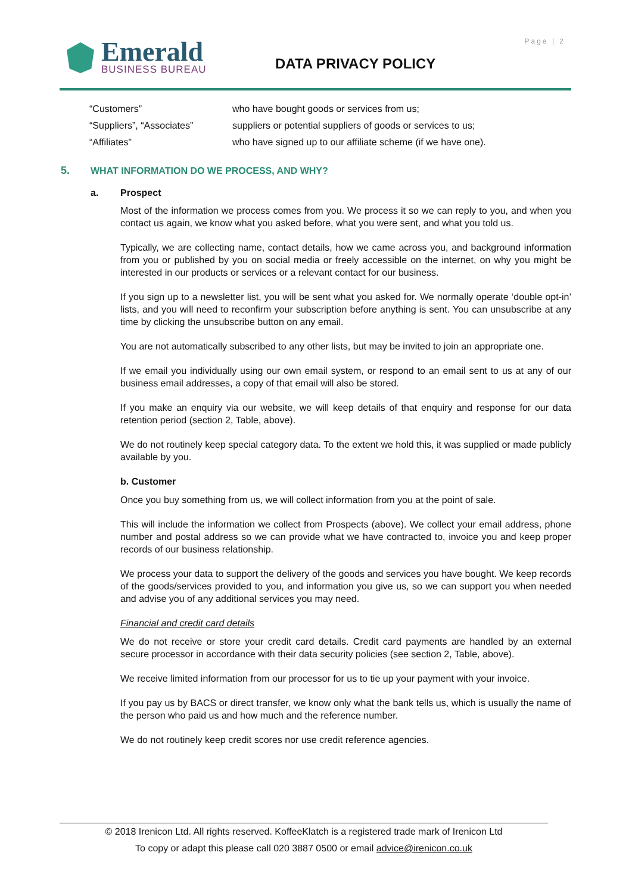Page | 2
Emerald
BUSINESS BUREAU
DATA PRIVACY POLICY
| “Customers” | who have bought goods or services from us; |
| “Suppliers”, “Associates” | suppliers or potential suppliers of goods or services to us; |
| “Affiliates” | who have signed up to our affiliate scheme (if we have one). |
5. WHAT INFORMATION DO WE PROCESS, AND WHY?
a. Prospect
Most of the information we process comes from you. We process it so we can reply to you, and when you contact us again, we know what you asked before, what you were sent, and what you told us.
Typically, we are collecting name, contact details, how we came across you, and background information from you or published by you on social media or freely accessible on the internet, on why you might be interested in our products or services or a relevant contact for our business.
If you sign up to a newsletter list, you will be sent what you asked for. We normally operate ‘double opt-in’ lists, and you will need to reconfirm your subscription before anything is sent. You can unsubscribe at any time by clicking the unsubscribe button on any email.
You are not automatically subscribed to any other lists, but may be invited to join an appropriate one.
If we email you individually using our own email system, or respond to an email sent to us at any of our business email addresses, a copy of that email will also be stored.
If you make an enquiry via our website, we will keep details of that enquiry and response for our data retention period (section 2, Table, above).
We do not routinely keep special category data. To the extent we hold this, it was supplied or made publicly available by you.
b. Customer
Once you buy something from us, we will collect information from you at the point of sale.
This will include the information we collect from Prospects (above). We collect your email address, phone number and postal address so we can provide what we have contracted to, invoice you and keep proper records of our business relationship.
We process your data to support the delivery of the goods and services you have bought. We keep records of the goods/services provided to you, and information you give us, so we can support you when needed and advise you of any additional services you may need.
Financial and credit card details
We do not receive or store your credit card details. Credit card payments are handled by an external secure processor in accordance with their data security policies (see section 2, Table, above).
We receive limited information from our processor for us to tie up your payment with your invoice.
If you pay us by BACS or direct transfer, we know only what the bank tells us, which is usually the name of the person who paid us and how much and the reference number.
We do not routinely keep credit scores nor use credit reference agencies.
© 2018 Irenicon Ltd. All rights reserved. KoffeeKlatch is a registered trade mark of Irenicon Ltd
To copy or adapt this please call 020 3887 0500 or email advice@irenicon.co.uk